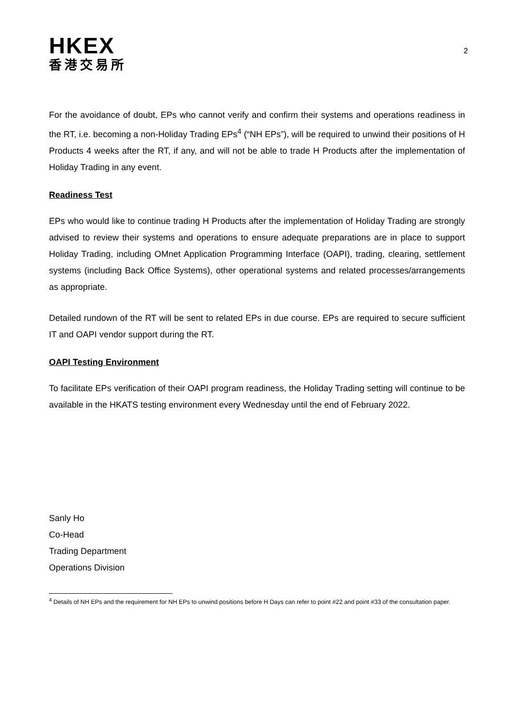HKEX
香港交易所
2
For the avoidance of doubt, EPs who cannot verify and confirm their systems and operations readiness in the RT, i.e. becoming a non-Holiday Trading EPs<sup>4</sup> (“NH EPs”), will be required to unwind their positions of H Products 4 weeks after the RT, if any, and will not be able to trade H Products after the implementation of Holiday Trading in any event.
Readiness Test
EPs who would like to continue trading H Products after the implementation of Holiday Trading are strongly advised to review their systems and operations to ensure adequate preparations are in place to support Holiday Trading, including OMnet Application Programming Interface (OAPI), trading, clearing, settlement systems (including Back Office Systems), other operational systems and related processes/arrangements as appropriate.
Detailed rundown of the RT will be sent to related EPs in due course. EPs are required to secure sufficient IT and OAPI vendor support during the RT.
OAPI Testing Environment
To facilitate EPs verification of their OAPI program readiness, the Holiday Trading setting will continue to be available in the HKATS testing environment every Wednesday until the end of February 2022.
Sanly Ho
Co-Head
Trading Department
Operations Division
<sup>4</sup> Details of NH EPs and the requirement for NH EPs to unwind positions before H Days can refer to point #22 and point #33 of the consultation paper.